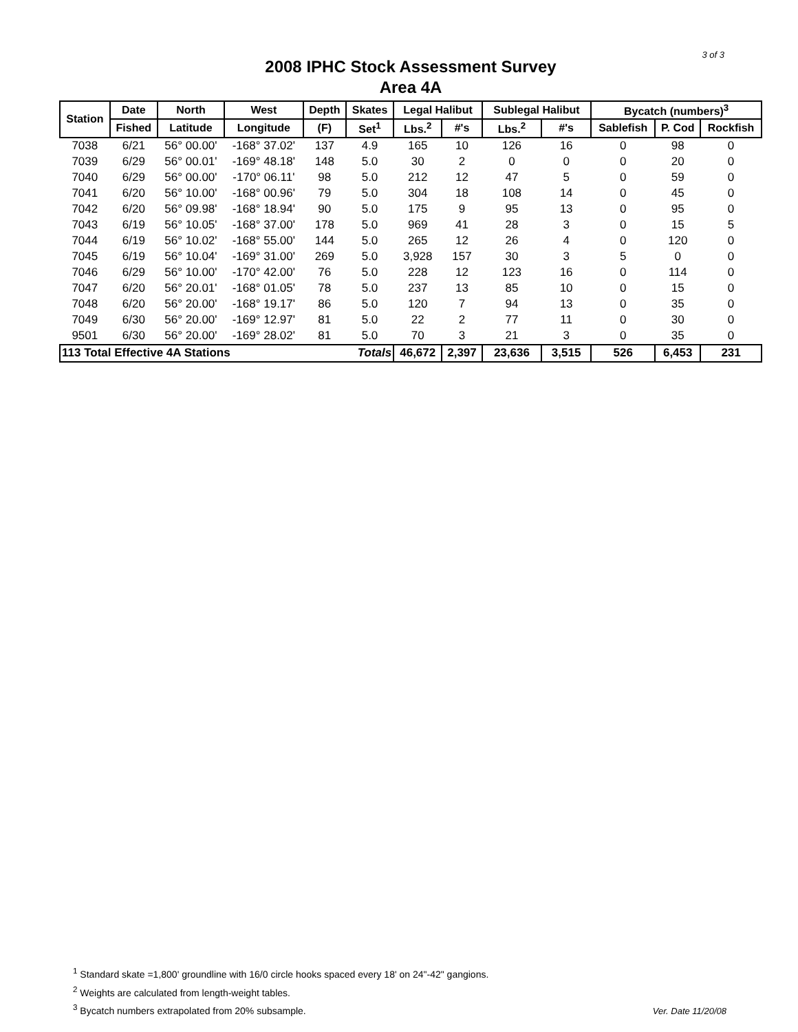3 of 3
2008 IPHC Stock Assessment Survey
Area 4A
| Station | Date | North | West | Depth | Skates | Legal Halibut | | Sublegal Halibut | | Bycatch (numbers)<sup>3</sup> | | |
| --- | --- | --- | --- | --- | --- | --- | --- | --- | --- | --- | --- | --- |
| | Fished | Latitude | Longitude | (F) | Set<sup>1</sup> | Lbs.<sup>2</sup> | #'s | Lbs.<sup>2</sup> | #'s | Sablefish | P. Cod | Rockfish |
| 7038 | 6/21 | 56° 00.00' | -168° 37.02' | 137 | 4.9 | 165 | 10 | 126 | 16 | 0 | 98 | 0 |
| 7039 | 6/29 | 56° 00.01' | -169° 48.18' | 148 | 5.0 | 30 | 2 | 0 | 0 | 0 | 20 | 0 |
| 7040 | 6/29 | 56° 00.00' | -170° 06.11' | 98 | 5.0 | 212 | 12 | 47 | 5 | 0 | 59 | 0 |
| 7041 | 6/20 | 56° 10.00' | -168° 00.96' | 79 | 5.0 | 304 | 18 | 108 | 14 | 0 | 45 | 0 |
| 7042 | 6/20 | 56° 09.98' | -168° 18.94' | 90 | 5.0 | 175 | 9 | 95 | 13 | 0 | 95 | 0 |
| 7043 | 6/19 | 56° 10.05' | -168° 37.00' | 178 | 5.0 | 969 | 41 | 28 | 3 | 0 | 15 | 5 |
| 7044 | 6/19 | 56° 10.02' | -168° 55.00' | 144 | 5.0 | 265 | 12 | 26 | 4 | 0 | 120 | 0 |
| 7045 | 6/19 | 56° 10.04' | -169° 31.00' | 269 | 5.0 | 3,928 | 157 | 30 | 3 | 5 | 0 | 0 |
| 7046 | 6/29 | 56° 10.00' | -170° 42.00' | 76 | 5.0 | 228 | 12 | 123 | 16 | 0 | 114 | 0 |
| 7047 | 6/20 | 56° 20.01' | -168° 01.05' | 78 | 5.0 | 237 | 13 | 85 | 10 | 0 | 15 | 0 |
| 7048 | 6/20 | 56° 20.00' | -168° 19.17' | 86 | 5.0 | 120 | 7 | 94 | 13 | 0 | 35 | 0 |
| 7049 | 6/30 | 56° 20.00' | -169° 12.97' | 81 | 5.0 | 22 | 2 | 77 | 11 | 0 | 30 | 0 |
| 9501 | 6/30 | 56° 20.00' | -169° 28.02' | 81 | 5.0 | 70 | 3 | 21 | 3 | 0 | 35 | 0 |
| 113 Total Effective 4A Stations | | | | | Totals | 46,672 | 2,397 | 23,636 | 3,515 | 526 | 6,453 | 231 |
<sup>1</sup> Standard skate =1,800' groundline with 16/0 circle hooks spaced every 18' on 24"-42" gangions.
<sup>2</sup> Weights are calculated from length-weight tables.
<sup>3</sup> Bycatch numbers extrapolated from 20% subsample.
Ver. Date 11/20/08